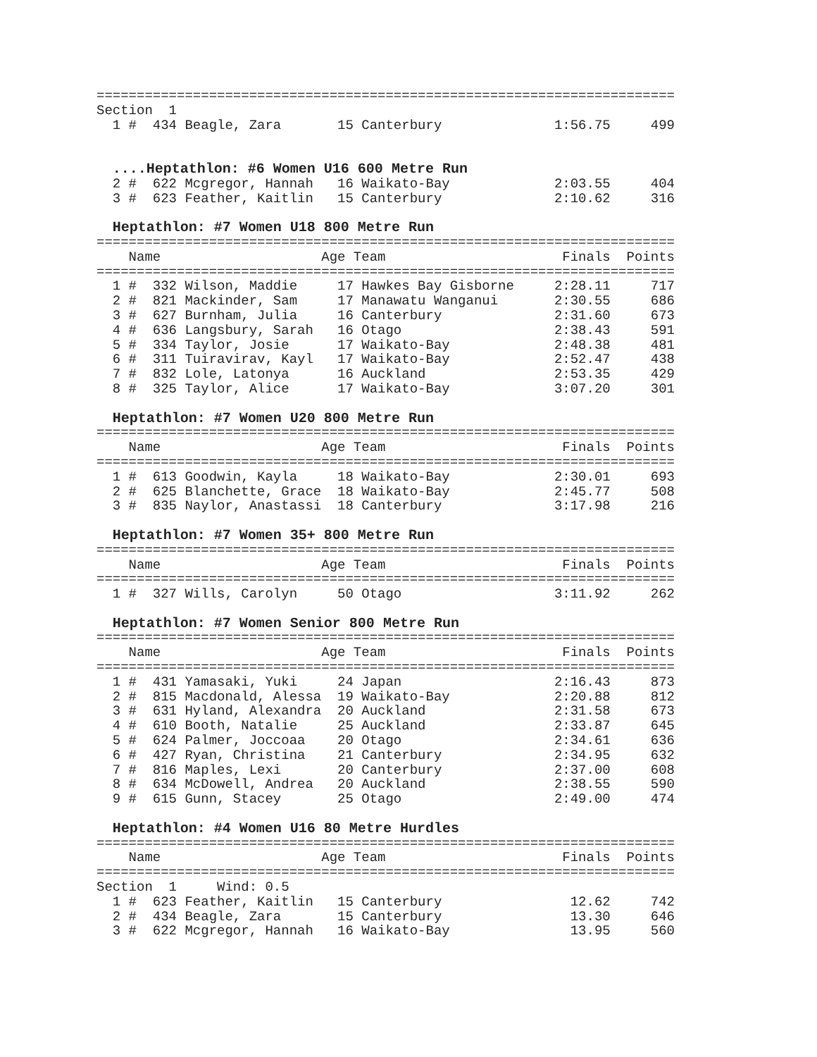========================================================================
Section  1
  1 #  434 Beagle, Zara       15 Canterbury              1:56.75     499


  ....Heptathlon: #6 Women U16 600 Metre Run
  2 #  622 Mcgregor, Hannah   16 Waikato-Bay             2:03.55     404
  3 #  623 Feather, Kaitlin   15 Canterbury              2:10.62     316

  Heptathlon: #7 Women U18 800 Metre Run
========================================================================
    Name                    Age Team                      Finals  Points
========================================================================
  1 #  332 Wilson, Maddie     17 Hawkes Bay Gisborne     2:28.11     717
  2 #  821 Mackinder, Sam     17 Manawatu Wanganui       2:30.55     686
  3 #  627 Burnham, Julia     16 Canterbury              2:31.60     673
  4 #  636 Langsbury, Sarah   16 Otago                   2:38.43     591
  5 #  334 Taylor, Josie      17 Waikato-Bay             2:48.38     481
  6 #  311 Tuiravirav, Kayl   17 Waikato-Bay             2:52.47     438
  7 #  832 Lole, Latonya      16 Auckland                2:53.35     429
  8 #  325 Taylor, Alice      17 Waikato-Bay             3:07.20     301

  Heptathlon: #7 Women U20 800 Metre Run
========================================================================
    Name                    Age Team                      Finals  Points
========================================================================
  1 #  613 Goodwin, Kayla     18 Waikato-Bay             2:30.01     693
  2 #  625 Blanchette, Grace  18 Waikato-Bay             2:45.77     508
  3 #  835 Naylor, Anastassi  18 Canterbury              3:17.98     216

  Heptathlon: #7 Women 35+ 800 Metre Run
========================================================================
    Name                    Age Team                      Finals  Points
========================================================================
  1 #  327 Wills, Carolyn     50 Otago                   3:11.92     262

  Heptathlon: #7 Women Senior 800 Metre Run
========================================================================
    Name                    Age Team                      Finals  Points
========================================================================
  1 #  431 Yamasaki, Yuki     24 Japan                   2:16.43     873
  2 #  815 Macdonald, Alessa  19 Waikato-Bay             2:20.88     812
  3 #  631 Hyland, Alexandra  20 Auckland                2:31.58     673
  4 #  610 Booth, Natalie     25 Auckland                2:33.87     645
  5 #  624 Palmer, Joccoaa    20 Otago                   2:34.61     636
  6 #  427 Ryan, Christina    21 Canterbury              2:34.95     632
  7 #  816 Maples, Lexi       20 Canterbury              2:37.00     608
  8 #  634 McDowell, Andrea   20 Auckland                2:38.55     590
  9 #  615 Gunn, Stacey       25 Otago                   2:49.00     474

  Heptathlon: #4 Women U16 80 Metre Hurdles
========================================================================
    Name                    Age Team                      Finals  Points
========================================================================
Section  1     Wind: 0.5
  1 #  623 Feather, Kaitlin   15 Canterbury                12.62     742
  2 #  434 Beagle, Zara       15 Canterbury                13.30     646
  3 #  622 Mcgregor, Hannah   16 Waikato-Bay               13.95     560